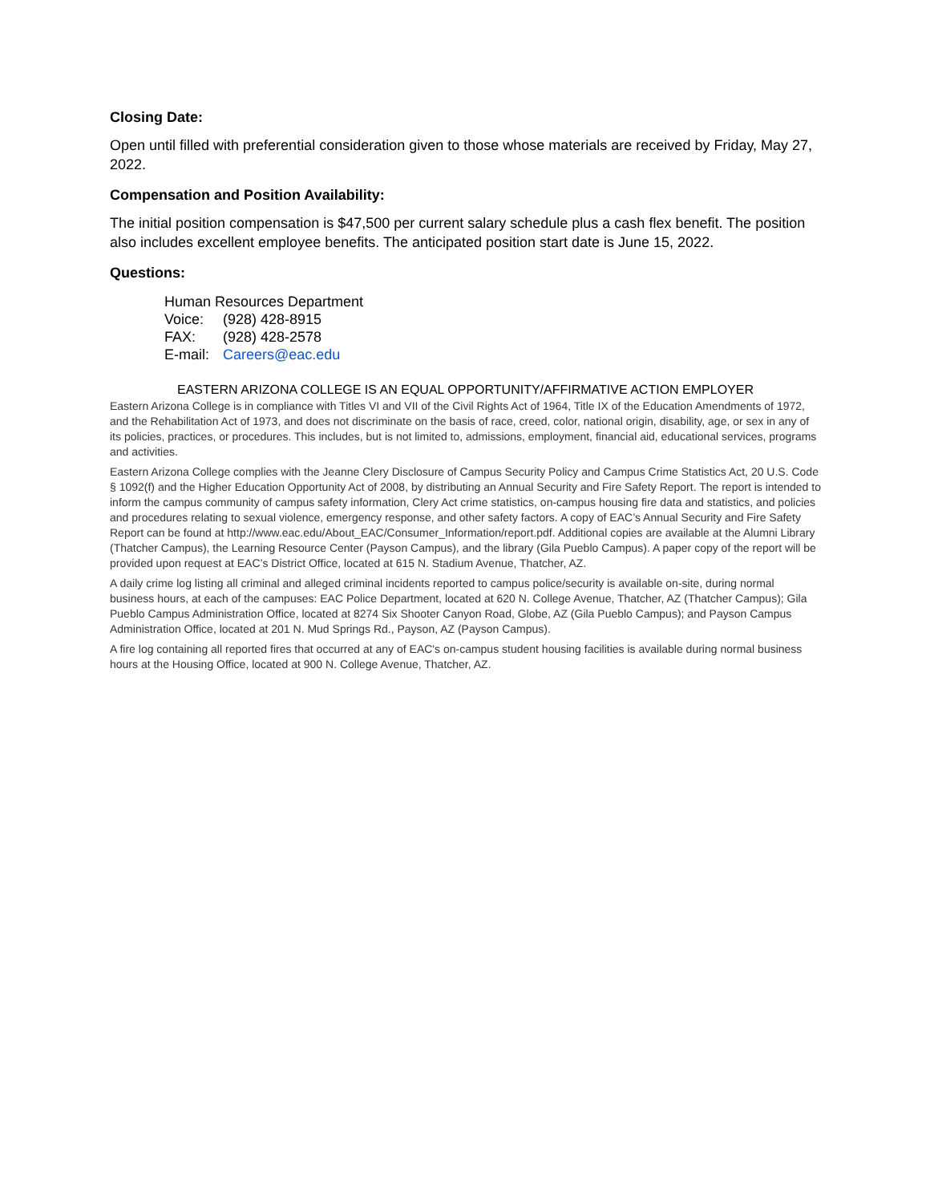Closing Date:
Open until filled with preferential consideration given to those whose materials are received by Friday, May 27, 2022.
Compensation and Position Availability:
The initial position compensation is $47,500 per current salary schedule plus a cash flex benefit. The position also includes excellent employee benefits. The anticipated position start date is June 15, 2022.
Questions:
Human Resources Department
Voice: (928) 428-8915
FAX: (928) 428-2578
E-mail: Careers@eac.edu
EASTERN ARIZONA COLLEGE IS AN EQUAL OPPORTUNITY/AFFIRMATIVE ACTION EMPLOYER
Eastern Arizona College is in compliance with Titles VI and VII of the Civil Rights Act of 1964, Title IX of the Education Amendments of 1972, and the Rehabilitation Act of 1973, and does not discriminate on the basis of race, creed, color, national origin, disability, age, or sex in any of its policies, practices, or procedures. This includes, but is not limited to, admissions, employment, financial aid, educational services, programs and activities.
Eastern Arizona College complies with the Jeanne Clery Disclosure of Campus Security Policy and Campus Crime Statistics Act, 20 U.S. Code § 1092(f) and the Higher Education Opportunity Act of 2008, by distributing an Annual Security and Fire Safety Report. The report is intended to inform the campus community of campus safety information, Clery Act crime statistics, on-campus housing fire data and statistics, and policies and procedures relating to sexual violence, emergency response, and other safety factors. A copy of EAC’s Annual Security and Fire Safety Report can be found at http://www.eac.edu/About_EAC/Consumer_Information/report.pdf. Additional copies are available at the Alumni Library (Thatcher Campus), the Learning Resource Center (Payson Campus), and the library (Gila Pueblo Campus). A paper copy of the report will be provided upon request at EAC’s District Office, located at 615 N. Stadium Avenue, Thatcher, AZ.
A daily crime log listing all criminal and alleged criminal incidents reported to campus police/security is available on-site, during normal business hours, at each of the campuses: EAC Police Department, located at 620 N. College Avenue, Thatcher, AZ (Thatcher Campus); Gila Pueblo Campus Administration Office, located at 8274 Six Shooter Canyon Road, Globe, AZ (Gila Pueblo Campus); and Payson Campus Administration Office, located at 201 N. Mud Springs Rd., Payson, AZ (Payson Campus).
A fire log containing all reported fires that occurred at any of EAC's on-campus student housing facilities is available during normal business hours at the Housing Office, located at 900 N. College Avenue, Thatcher, AZ.